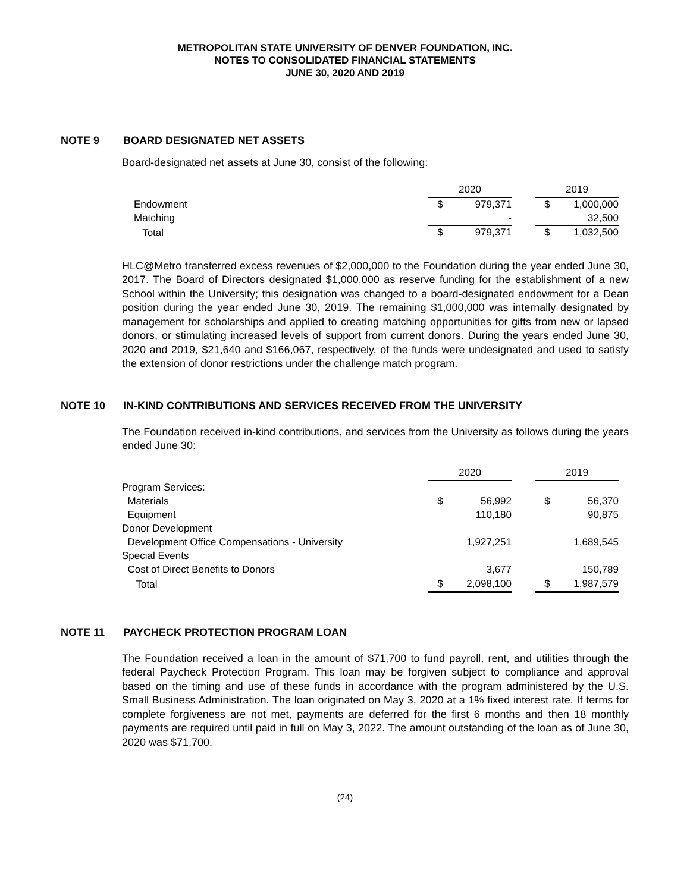METROPOLITAN STATE UNIVERSITY OF DENVER FOUNDATION, INC.
NOTES TO CONSOLIDATED FINANCIAL STATEMENTS
JUNE 30, 2020 AND 2019
NOTE 9 BOARD DESIGNATED NET ASSETS
Board-designated net assets at June 30, consist of the following:
| | 2020 | | | 2019 | |
| Endowment | $ | 979,371 | | $ | 1,000,000 |
| Matching | | - | | | 32,500 |
| Total | $ | 979,371 | | $ | 1,032,500 |
HLC@Metro transferred excess revenues of $2,000,000 to the Foundation during the year ended June 30, 2017. The Board of Directors designated $1,000,000 as reserve funding for the establishment of a new School within the University; this designation was changed to a board-designated endowment for a Dean position during the year ended June 30, 2019. The remaining $1,000,000 was internally designated by management for scholarships and applied to creating matching opportunities for gifts from new or lapsed donors, or stimulating increased levels of support from current donors. During the years ended June 30, 2020 and 2019, $21,640 and $166,067, respectively, of the funds were undesignated and used to satisfy the extension of donor restrictions under the challenge match program.
NOTE 10 IN-KIND CONTRIBUTIONS AND SERVICES RECEIVED FROM THE UNIVERSITY
The Foundation received in-kind contributions, and services from the University as follows during the years ended June 30:
| | 2020 | | | 2019 | |
| Program Services: | | | | | |
| Materials | $ | 56,992 | | $ | 56,370 |
| Equipment | | 110,180 | | | 90,875 |
| Donor Development | | | | | |
| Development Office Compensations - University | | 1,927,251 | | | 1,689,545 |
| Special Events | | | | | |
| Cost of Direct Benefits to Donors | | 3,677 | | | 150,789 |
| Total | $ | 2,098,100 | | $ | 1,987,579 |
NOTE 11 PAYCHECK PROTECTION PROGRAM LOAN
The Foundation received a loan in the amount of $71,700 to fund payroll, rent, and utilities through the federal Paycheck Protection Program. This loan may be forgiven subject to compliance and approval based on the timing and use of these funds in accordance with the program administered by the U.S. Small Business Administration. The loan originated on May 3, 2020 at a 1% fixed interest rate. If terms for complete forgiveness are not met, payments are deferred for the first 6 months and then 18 monthly payments are required until paid in full on May 3, 2022. The amount outstanding of the loan as of June 30, 2020 was $71,700.
(24)